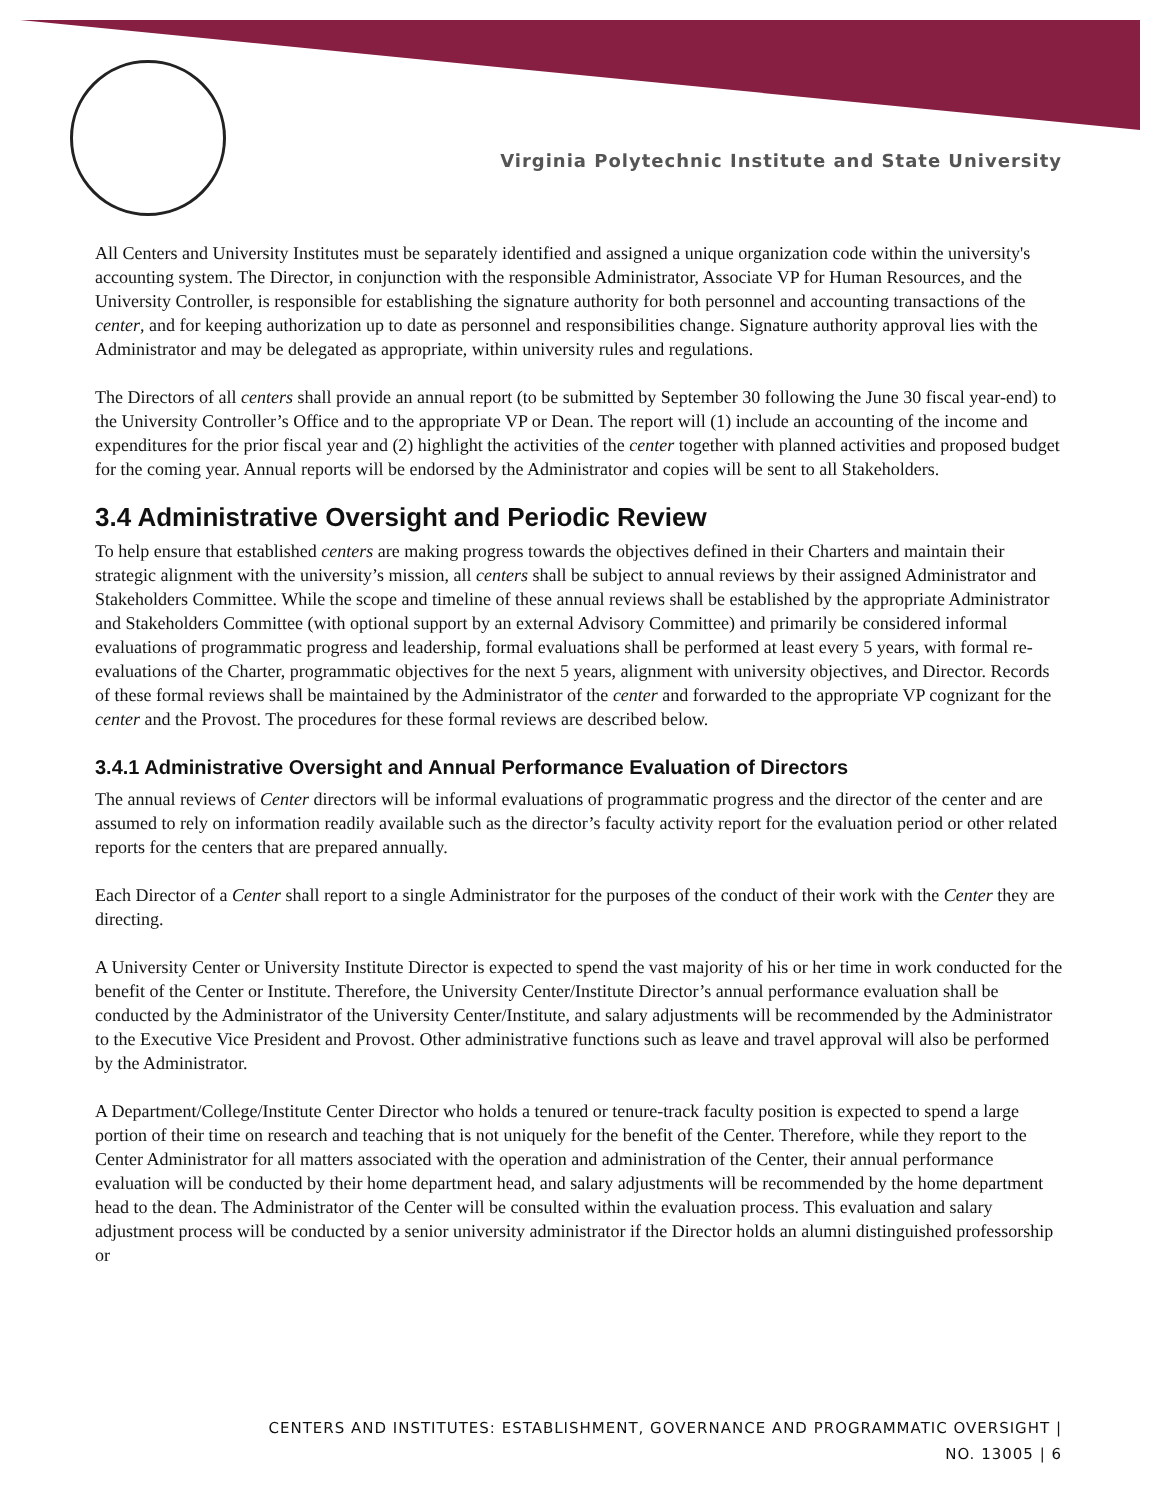Virginia Polytechnic Institute and State University
All Centers and University Institutes must be separately identified and assigned a unique organization code within the university's accounting system. The Director, in conjunction with the responsible Administrator, Associate VP for Human Resources, and the University Controller, is responsible for establishing the signature authority for both personnel and accounting transactions of the center, and for keeping authorization up to date as personnel and responsibilities change. Signature authority approval lies with the Administrator and may be delegated as appropriate, within university rules and regulations.
The Directors of all centers shall provide an annual report (to be submitted by September 30 following the June 30 fiscal year-end) to the University Controller’s Office and to the appropriate VP or Dean. The report will (1) include an accounting of the income and expenditures for the prior fiscal year and (2) highlight the activities of the center together with planned activities and proposed budget for the coming year. Annual reports will be endorsed by the Administrator and copies will be sent to all Stakeholders.
3.4 Administrative Oversight and Periodic Review
To help ensure that established centers are making progress towards the objectives defined in their Charters and maintain their strategic alignment with the university’s mission, all centers shall be subject to annual reviews by their assigned Administrator and Stakeholders Committee. While the scope and timeline of these annual reviews shall be established by the appropriate Administrator and Stakeholders Committee (with optional support by an external Advisory Committee) and primarily be considered informal evaluations of programmatic progress and leadership, formal evaluations shall be performed at least every 5 years, with formal re-evaluations of the Charter, programmatic objectives for the next 5 years, alignment with university objectives, and Director. Records of these formal reviews shall be maintained by the Administrator of the center and forwarded to the appropriate VP cognizant for the center and the Provost. The procedures for these formal reviews are described below.
3.4.1 Administrative Oversight and Annual Performance Evaluation of Directors
The annual reviews of Center directors will be informal evaluations of programmatic progress and the director of the center and are assumed to rely on information readily available such as the director’s faculty activity report for the evaluation period or other related reports for the centers that are prepared annually.
Each Director of a Center shall report to a single Administrator for the purposes of the conduct of their work with the Center they are directing.
A University Center or University Institute Director is expected to spend the vast majority of his or her time in work conducted for the benefit of the Center or Institute. Therefore, the University Center/Institute Director’s annual performance evaluation shall be conducted by the Administrator of the University Center/Institute, and salary adjustments will be recommended by the Administrator to the Executive Vice President and Provost. Other administrative functions such as leave and travel approval will also be performed by the Administrator.
A Department/College/Institute Center Director who holds a tenured or tenure-track faculty position is expected to spend a large portion of their time on research and teaching that is not uniquely for the benefit of the Center. Therefore, while they report to the Center Administrator for all matters associated with the operation and administration of the Center, their annual performance evaluation will be conducted by their home department head, and salary adjustments will be recommended by the home department head to the dean. The Administrator of the Center will be consulted within the evaluation process. This evaluation and salary adjustment process will be conducted by a senior university administrator if the Director holds an alumni distinguished professorship or
CENTERS AND INSTITUTES: ESTABLISHMENT, GOVERNANCE AND PROGRAMMATIC OVERSIGHT |
NO. 13005 | 6